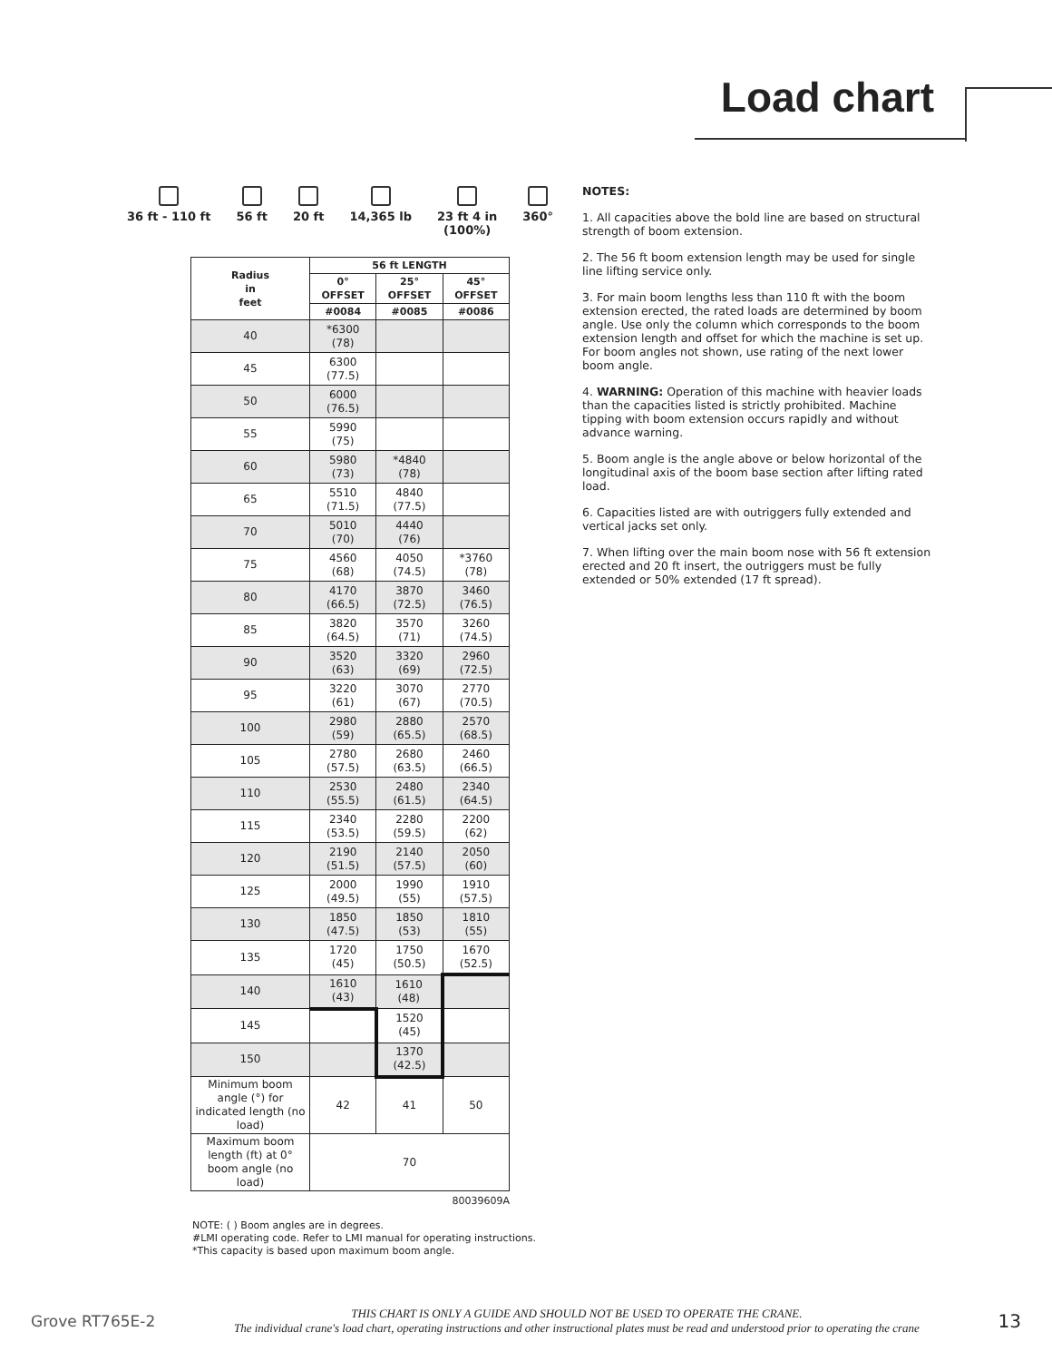Load chart
36 ft - 110 ft 56 ft 20 ft 14,365 lb 23 ft 4 in
(100%)
360°
| Radius in feet | 56 ft LENGTH | | |
| --- | --- | --- | --- |
| | 0° OFFSET | 25° OFFSET | 45° OFFSET |
| | #0084 | #0085 | #0086 |
| 40 | *6300 (78) | | |
| 45 | 6300 (77.5) | | |
| 50 | 6000 (76.5) | | |
| 55 | 5990 (75) | | |
| 60 | 5980 (73) | *4840 (78) | |
| 65 | 5510 (71.5) | 4840 (77.5) | |
| 70 | 5010 (70) | 4440 (76) | |
| 75 | 4560 (68) | 4050 (74.5) | *3760 (78) |
| 80 | 4170 (66.5) | 3870 (72.5) | 3460 (76.5) |
| 85 | 3820 (64.5) | 3570 (71) | 3260 (74.5) |
| 90 | 3520 (63) | 3320 (69) | 2960 (72.5) |
| 95 | 3220 (61) | 3070 (67) | 2770 (70.5) |
| 100 | 2980 (59) | 2880 (65.5) | 2570 (68.5) |
| 105 | 2780 (57.5) | 2680 (63.5) | 2460 (66.5) |
| 110 | 2530 (55.5) | 2480 (61.5) | 2340 (64.5) |
| 115 | 2340 (53.5) | 2280 (59.5) | 2200 (62) |
| 120 | 2190 (51.5) | 2140 (57.5) | 2050 (60) |
| 125 | 2000 (49.5) | 1990 (55) | 1910 (57.5) |
| 130 | 1850 (47.5) | 1850 (53) | 1810 (55) |
| 135 | 1720 (45) | 1750 (50.5) | 1670 (52.5) |
| 140 | 1610 (43) | 1610 (48) | |
| 145 | | 1520 (45) | |
| 150 | | 1370 (42.5) | |
| Minimum boom angle (°) for indicated length (no load) | 42 | 41 | 50 |
| Maximum boom length (ft) at 0° boom angle (no load) | 70 | | |
80039609A
NOTE: ( ) Boom angles are in degrees.
#LMI operating code. Refer to LMI manual for operating instructions.
*This capacity is based upon maximum boom angle.
NOTES:
1. All capacities above the bold line are based on structural strength of boom extension.
2. The 56 ft boom extension length may be used for single line lifting service only.
3. For main boom lengths less than 110 ft with the boom extension erected, the rated loads are determined by boom angle. Use only the column which corresponds to the boom extension length and offset for which the machine is set up. For boom angles not shown, use rating of the next lower boom angle.
4. WARNING: Operation of this machine with heavier loads than the capacities listed is strictly prohibited. Machine tipping with boom extension occurs rapidly and without advance warning.
5. Boom angle is the angle above or below horizontal of the longitudinal axis of the boom base section after lifting rated load.
6. Capacities listed are with outriggers fully extended and vertical jacks set only.
7. When lifting over the main boom nose with 56 ft extension erected and 20 ft insert, the outriggers must be fully extended or 50% extended (17 ft spread).
Grove RT765E-2
THIS CHART IS ONLY A GUIDE AND SHOULD NOT BE USED TO OPERATE THE CRANE.
The individual crane's load chart, operating instructions and other instructional plates must be read and understood prior to operating the crane
13